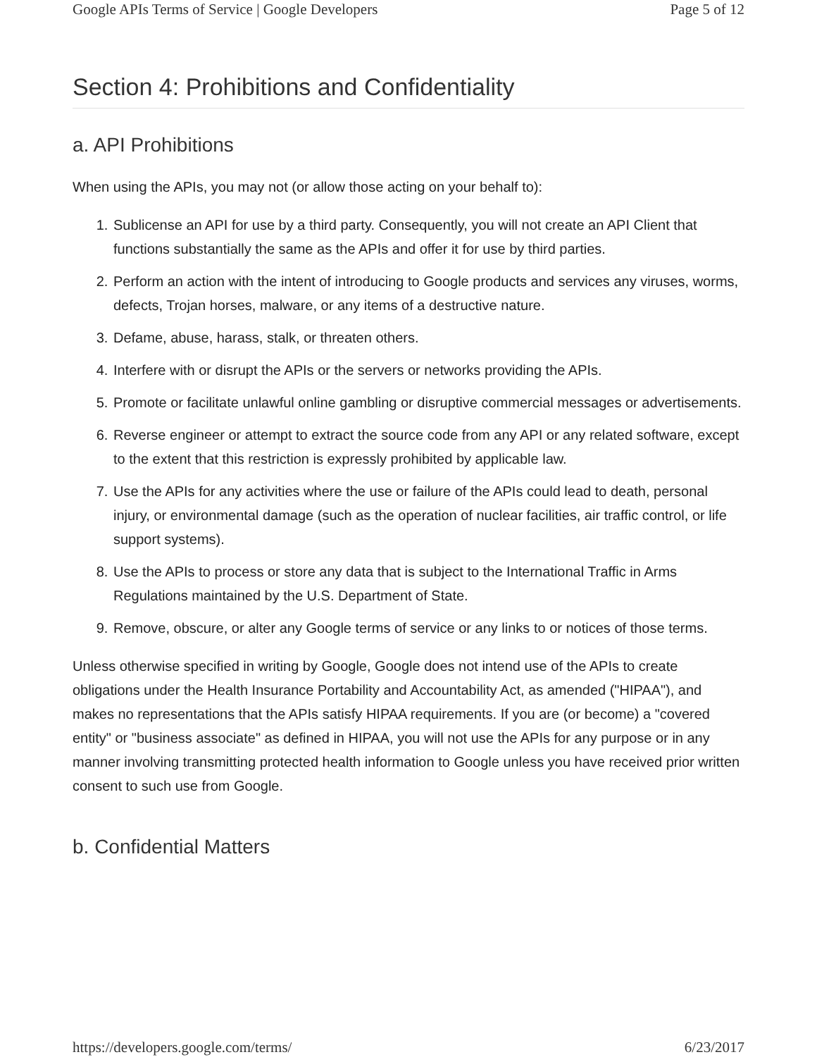Google APIs Terms of Service | Google Developers Page 5 of 12
Section 4: Prohibitions and Confidentiality
a. API Prohibitions
When using the APIs, you may not (or allow those acting on your behalf to):
1. Sublicense an API for use by a third party. Consequently, you will not create an API Client that functions substantially the same as the APIs and offer it for use by third parties.
2. Perform an action with the intent of introducing to Google products and services any viruses, worms, defects, Trojan horses, malware, or any items of a destructive nature.
3. Defame, abuse, harass, stalk, or threaten others.
4. Interfere with or disrupt the APIs or the servers or networks providing the APIs.
5. Promote or facilitate unlawful online gambling or disruptive commercial messages or advertisements.
6. Reverse engineer or attempt to extract the source code from any API or any related software, except to the extent that this restriction is expressly prohibited by applicable law.
7. Use the APIs for any activities where the use or failure of the APIs could lead to death, personal injury, or environmental damage (such as the operation of nuclear facilities, air traffic control, or life support systems).
8. Use the APIs to process or store any data that is subject to the International Traffic in Arms Regulations maintained by the U.S. Department of State.
9. Remove, obscure, or alter any Google terms of service or any links to or notices of those terms.
Unless otherwise specified in writing by Google, Google does not intend use of the APIs to create obligations under the Health Insurance Portability and Accountability Act, as amended ("HIPAA"), and makes no representations that the APIs satisfy HIPAA requirements. If you are (or become) a "covered entity" or "business associate" as defined in HIPAA, you will not use the APIs for any purpose or in any manner involving transmitting protected health information to Google unless you have received prior written consent to such use from Google.
b. Confidential Matters
https://developers.google.com/terms/ 6/23/2017